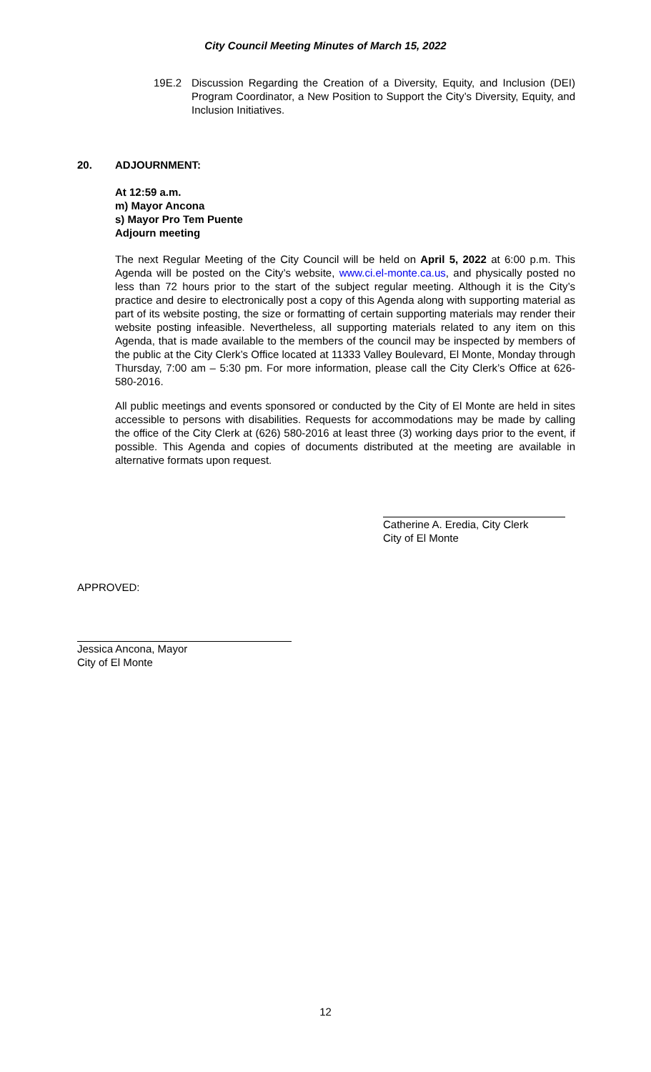City Council Meeting Minutes of March 15, 2022
19E.2 Discussion Regarding the Creation of a Diversity, Equity, and Inclusion (DEI) Program Coordinator, a New Position to Support the City’s Diversity, Equity, and Inclusion Initiatives.
20. ADJOURNMENT:
At 12:59 a.m.
m) Mayor Ancona
s) Mayor Pro Tem Puente
Adjourn meeting
The next Regular Meeting of the City Council will be held on April 5, 2022 at 6:00 p.m. This Agenda will be posted on the City’s website, www.ci.el-monte.ca.us, and physically posted no less than 72 hours prior to the start of the subject regular meeting. Although it is the City’s practice and desire to electronically post a copy of this Agenda along with supporting material as part of its website posting, the size or formatting of certain supporting materials may render their website posting infeasible. Nevertheless, all supporting materials related to any item on this Agenda, that is made available to the members of the council may be inspected by members of the public at the City Clerk’s Office located at 11333 Valley Boulevard, El Monte, Monday through Thursday, 7:00 am – 5:30 pm. For more information, please call the City Clerk’s Office at 626-580-2016.
All public meetings and events sponsored or conducted by the City of El Monte are held in sites accessible to persons with disabilities. Requests for accommodations may be made by calling the office of the City Clerk at (626) 580-2016 at least three (3) working days prior to the event, if possible. This Agenda and copies of documents distributed at the meeting are available in alternative formats upon request.
Catherine A. Eredia, City Clerk
City of El Monte
APPROVED:
Jessica Ancona, Mayor
City of El Monte
12